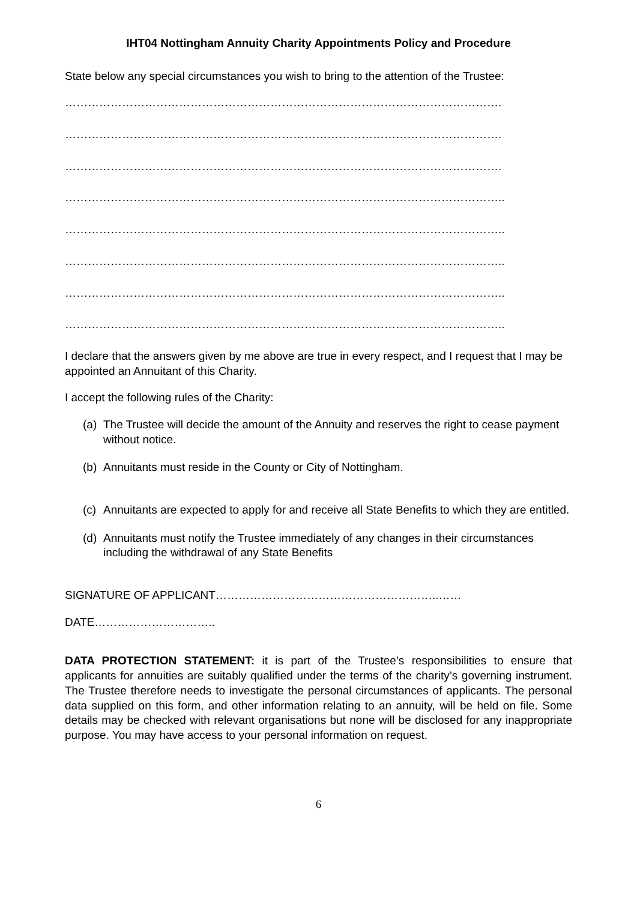IHT04 Nottingham Annuity Charity Appointments Policy and Procedure
State below any special circumstances you wish to bring to the attention of the Trustee:
…………………………………………………………………………………………………….
…………………………………………………………………………………………………….
…………………………………………………………………………………………………….
……………………………………………………………………………………………………..
……………………………………………………………………………………………………..
……………………………………………………………………………………………………..
……………………………………………………………………………………………………..
……………………………………………………………………………………………………..
I declare that the answers given by me above are true in every respect, and I request that I may be appointed an Annuitant of this Charity.
I accept the following rules of the Charity:
(a)
The Trustee will decide the amount of the Annuity and reserves the right to cease payment without notice.
(b)
Annuitants must reside in the County or City of Nottingham.
(c)
Annuitants are expected to apply for and receive all State Benefits to which they are entitled.
(d)
Annuitants must notify the Trustee immediately of any changes in their circumstances including the withdrawal of any State Benefits
SIGNATURE OF APPLICANT…………………………………………………..……
DATE…………………………..
DATA PROTECTION STATEMENT: it is part of the Trustee’s responsibilities to ensure that applicants for annuities are suitably qualified under the terms of the charity’s governing instrument. The Trustee therefore needs to investigate the personal circumstances of applicants. The personal data supplied on this form, and other information relating to an annuity, will be held on file. Some details may be checked with relevant organisations but none will be disclosed for any inappropriate purpose. You may have access to your personal information on request.
6